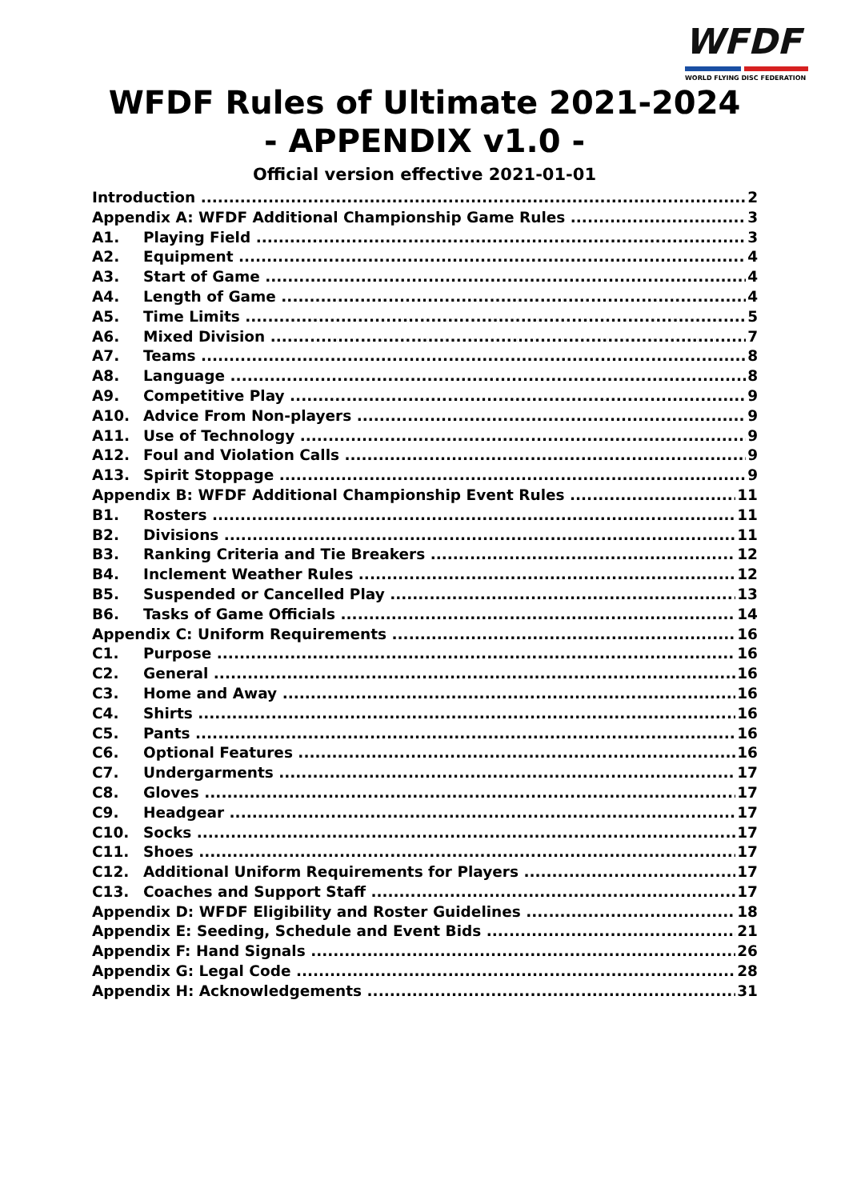WFDF
WORLD FLYING DISC FEDERATION
WFDF Rules of Ultimate 2021-2024
- APPENDIX v1.0 -
Official version effective 2021-01-01
Introduction 2
Appendix A: WFDF Additional Championship Game Rules 3
A1. Playing Field 3
A2. Equipment 4
A3. Start of Game 4
A4. Length of Game 4
A5. Time Limits 5
A6. Mixed Division 7
A7. Teams 8
A8. Language 8
A9. Competitive Play 9
A10. Advice From Non-players 9
A11. Use of Technology 9
A12. Foul and Violation Calls 9
A13. Spirit Stoppage 9
Appendix B: WFDF Additional Championship Event Rules 11
B1. Rosters 11
B2. Divisions 11
B3. Ranking Criteria and Tie Breakers 12
B4. Inclement Weather Rules 12
B5. Suspended or Cancelled Play 13
B6. Tasks of Game Officials 14
Appendix C: Uniform Requirements 16
C1. Purpose 16
C2. General 16
C3. Home and Away 16
C4. Shirts 16
C5. Pants 16
C6. Optional Features 16
C7. Undergarments 17
C8. Gloves 17
C9. Headgear 17
C10. Socks 17
C11. Shoes 17
C12. Additional Uniform Requirements for Players 17
C13. Coaches and Support Staff 17
Appendix D: WFDF Eligibility and Roster Guidelines 18
Appendix E: Seeding, Schedule and Event Bids 21
Appendix F: Hand Signals 26
Appendix G: Legal Code 28
Appendix H: Acknowledgements 31